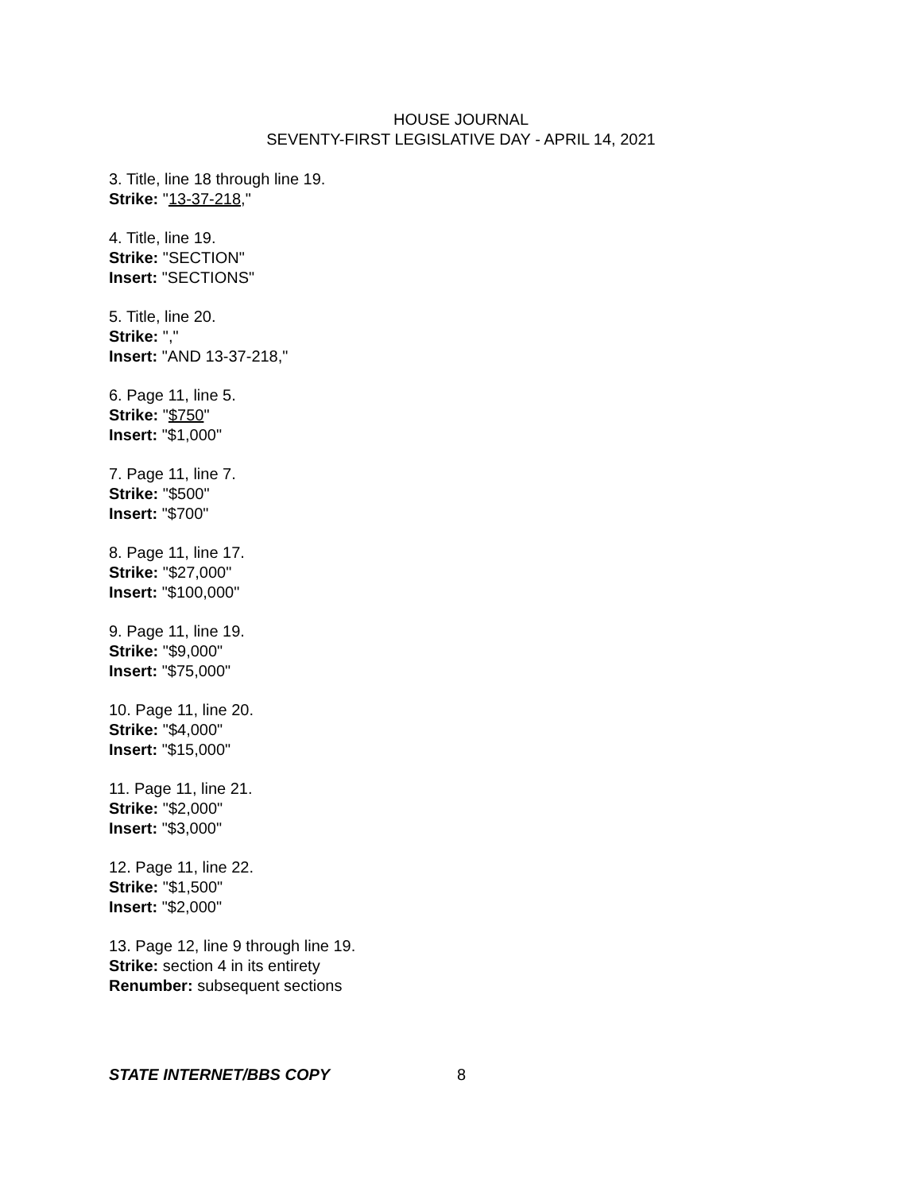HOUSE JOURNAL
SEVENTY-FIRST LEGISLATIVE DAY - APRIL 14, 2021
3. Title, line 18 through line 19.
Strike: "13-37-218,"
4. Title, line 19.
Strike: "SECTION"
Insert: "SECTIONS"
5. Title, line 20.
Strike: ","
Insert: "AND 13-37-218,"
6. Page 11, line 5.
Strike: "$750"
Insert: "$1,000"
7. Page 11, line 7.
Strike: "$500"
Insert: "$700"
8. Page 11, line 17.
Strike: "$27,000"
Insert: "$100,000"
9. Page 11, line 19.
Strike: "$9,000"
Insert: "$75,000"
10. Page 11, line 20.
Strike: "$4,000"
Insert: "$15,000"
11. Page 11, line 21.
Strike: "$2,000"
Insert: "$3,000"
12. Page 11, line 22.
Strike: "$1,500"
Insert: "$2,000"
13. Page 12, line 9 through line 19.
Strike: section 4 in its entirety
Renumber: subsequent sections
STATE INTERNET/BBS COPY 8